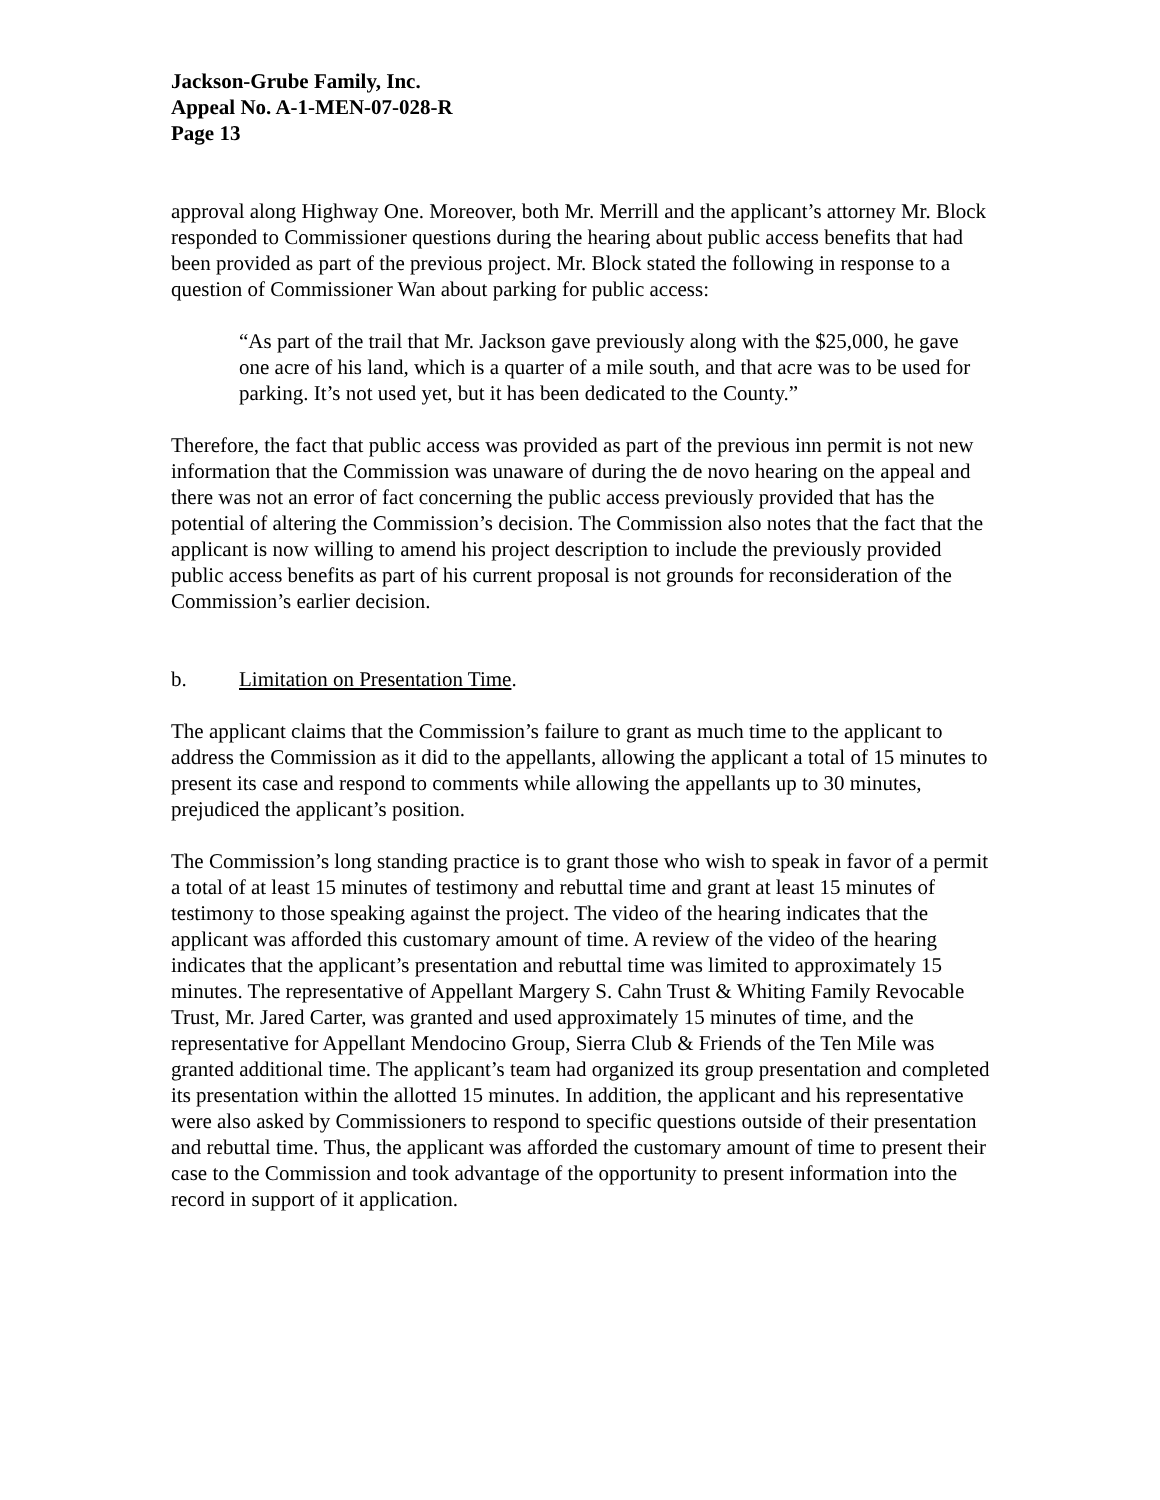Jackson-Grube Family, Inc.
Appeal No. A-1-MEN-07-028-R
Page 13
approval along Highway One. Moreover, both Mr. Merrill and the applicant’s attorney Mr. Block responded to Commissioner questions during the hearing about public access benefits that had been provided as part of the previous project. Mr. Block stated the following in response to a question of Commissioner Wan about parking for public access:
“As part of the trail that Mr. Jackson gave previously along with the $25,000, he gave one acre of his land, which is a quarter of a mile south, and that acre was to be used for parking. It’s not used yet, but it has been dedicated to the County.”
Therefore, the fact that public access was provided as part of the previous inn permit is not new information that the Commission was unaware of during the de novo hearing on the appeal and there was not an error of fact concerning the public access previously provided that has the potential of altering the Commission’s decision. The Commission also notes that the fact that the applicant is now willing to amend his project description to include the previously provided public access benefits as part of his current proposal is not grounds for reconsideration of the Commission’s earlier decision.
b. Limitation on Presentation Time.
The applicant claims that the Commission’s failure to grant as much time to the applicant to address the Commission as it did to the appellants, allowing the applicant a total of 15 minutes to present its case and respond to comments while allowing the appellants up to 30 minutes, prejudiced the applicant’s position.
The Commission’s long standing practice is to grant those who wish to speak in favor of a permit a total of at least 15 minutes of testimony and rebuttal time and grant at least 15 minutes of testimony to those speaking against the project. The video of the hearing indicates that the applicant was afforded this customary amount of time. A review of the video of the hearing indicates that the applicant’s presentation and rebuttal time was limited to approximately 15 minutes. The representative of Appellant Margery S. Cahn Trust & Whiting Family Revocable Trust, Mr. Jared Carter, was granted and used approximately 15 minutes of time, and the representative for Appellant Mendocino Group, Sierra Club & Friends of the Ten Mile was granted additional time. The applicant’s team had organized its group presentation and completed its presentation within the allotted 15 minutes. In addition, the applicant and his representative were also asked by Commissioners to respond to specific questions outside of their presentation and rebuttal time. Thus, the applicant was afforded the customary amount of time to present their case to the Commission and took advantage of the opportunity to present information into the record in support of it application.